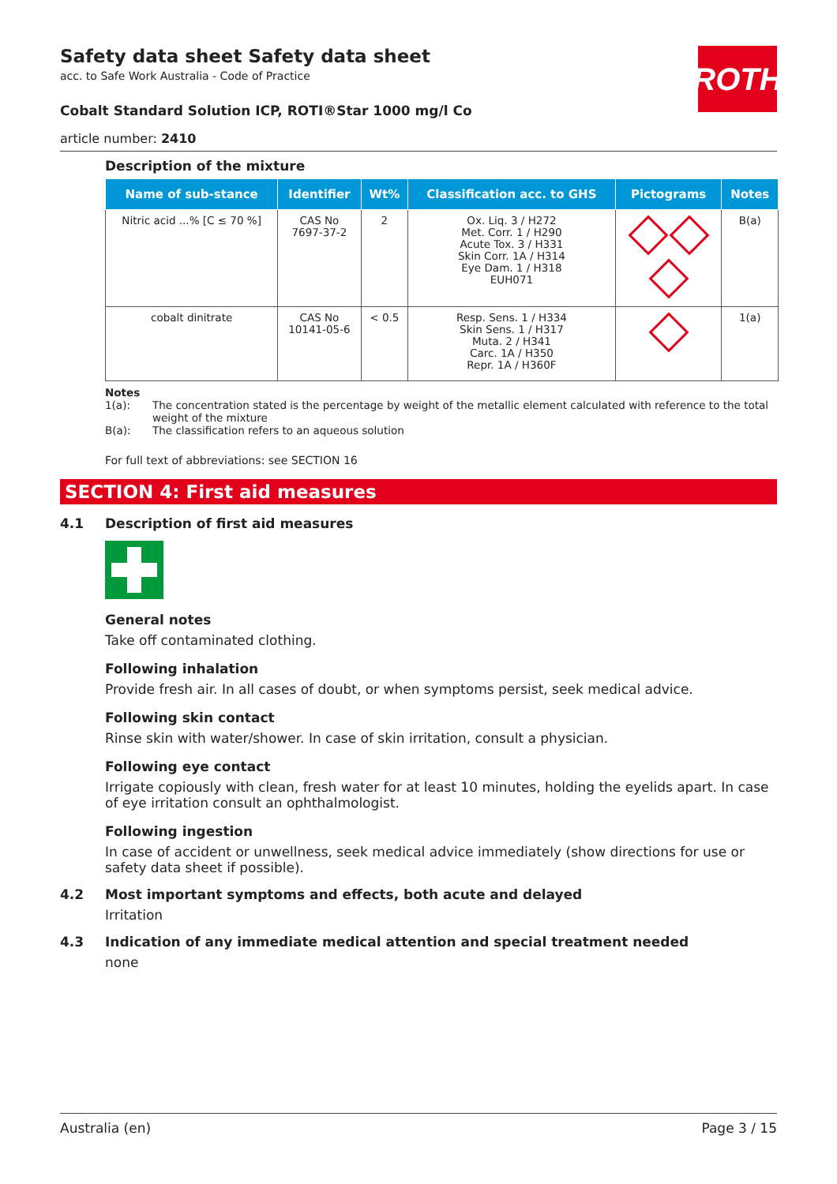ROTH
Safety data sheet Safety data sheet
acc. to Safe Work Australia - Code of Practice
Cobalt Standard Solution ICP, ROTI®Star 1000 mg/l Co
article number: 2410
Description of the mixture
| Name of sub-stance | Identifier | Wt% | Classification acc. to GHS | Pictograms | Notes |
| --- | --- | --- | --- | --- | --- |
| Nitric acid ...% [C ≤ 70 %] | CAS No 7697-37-2 | 2 | Ox. Liq. 3 / H272 Met. Corr. 1 / H290 Acute Tox. 3 / H331 Skin Corr. 1A / H314 Eye Dam. 1 / H318 EUH071 | | B(a) |
| cobalt dinitrate | CAS No 10141-05-6 | < 0.5 | Resp. Sens. 1 / H334 Skin Sens. 1 / H317 Muta. 2 / H341 Carc. 1A / H350 Repr. 1A / H360F | | 1(a) |
Notes
1(a): The concentration stated is the percentage by weight of the metallic element calculated with reference to the total weight of the mixture
B(a): The classification refers to an aqueous solution
For full text of abbreviations: see SECTION 16
SECTION 4: First aid measures
4.1 Description of first aid measures
General notes
Take off contaminated clothing.
Following inhalation
Provide fresh air. In all cases of doubt, or when symptoms persist, seek medical advice.
Following skin contact
Rinse skin with water/shower. In case of skin irritation, consult a physician.
Following eye contact
Irrigate copiously with clean, fresh water for at least 10 minutes, holding the eyelids apart. In case of eye irritation consult an ophthalmologist.
Following ingestion
In case of accident or unwellness, seek medical advice immediately (show directions for use or safety data sheet if possible).
4.2 Most important symptoms and effects, both acute and delayed
Irritation
4.3 Indication of any immediate medical attention and special treatment needed
none
Australia (en) Page 3 / 15